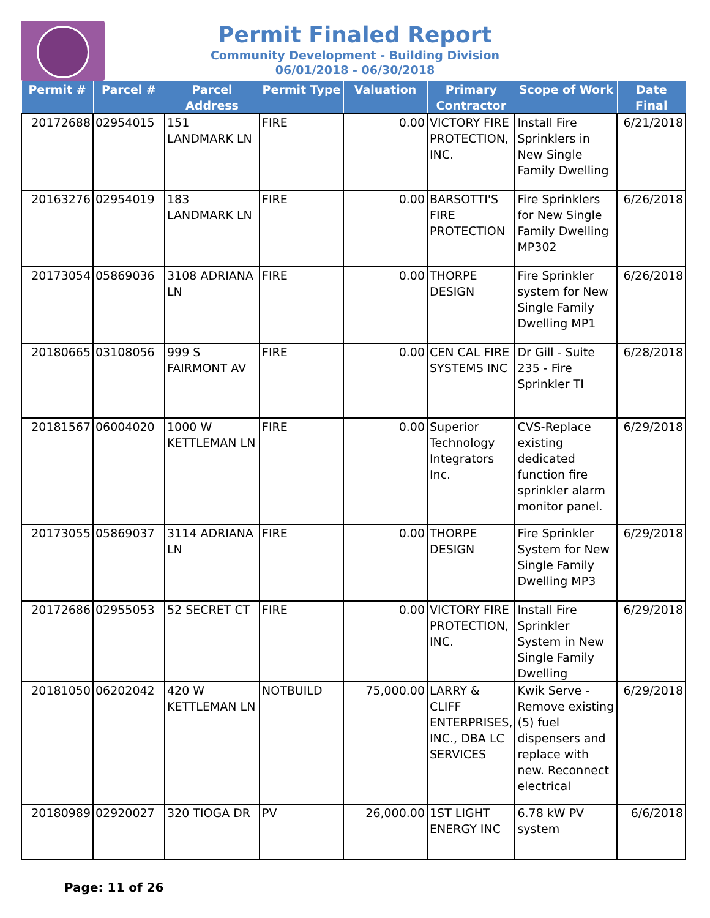Permit Finaled Report
Community Development - Building Division
06/01/2018 - 06/30/2018
| Permit # | Parcel # | Parcel Address | Permit Type | Valuation | Primary Contractor | Scope of Work | Date Final |
| --- | --- | --- | --- | --- | --- | --- | --- |
| 20172688 | 02954015 | 151 LANDMARK LN | FIRE | 0.00 | VICTORY FIRE PROTECTION, INC. | Install Fire Sprinklers in New Single Family Dwelling | 6/21/2018 |
| 20163276 | 02954019 | 183 LANDMARK LN | FIRE | 0.00 | BARSOTTI'S FIRE PROTECTION | Fire Sprinklers for New Single Family Dwelling MP302 | 6/26/2018 |
| 20173054 | 05869036 | 3108 ADRIANA LN | FIRE | 0.00 | THORPE DESIGN | Fire Sprinkler system for New Single Family Dwelling MP1 | 6/26/2018 |
| 20180665 | 03108056 | 999 S FAIRMONT AV | FIRE | 0.00 | CEN CAL FIRE SYSTEMS INC | Dr Gill - Suite 235 - Fire Sprinkler TI | 6/28/2018 |
| 20181567 | 06004020 | 1000 W KETTLEMAN LN | FIRE | 0.00 | Superior Technology Integrators Inc. | CVS-Replace existing dedicated function fire sprinkler alarm monitor panel. | 6/29/2018 |
| 20173055 | 05869037 | 3114 ADRIANA LN | FIRE | 0.00 | THORPE DESIGN | Fire Sprinkler System for New Single Family Dwelling MP3 | 6/29/2018 |
| 20172686 | 02955053 | 52 SECRET CT | FIRE | 0.00 | VICTORY FIRE PROTECTION, INC. | Install Fire Sprinkler System in New Single Family Dwelling | 6/29/2018 |
| 20181050 | 06202042 | 420 W KETTLEMAN LN | NOTBUILD | 75,000.00 | LARRY & CLIFF ENTERPRISES, INC., DBA LC SERVICES | Kwik Serve - Remove existing (5) fuel dispensers and replace with new. Reconnect electrical | 6/29/2018 |
| 20180989 | 02920027 | 320 TIOGA DR | PV | 26,000.00 | 1ST LIGHT ENERGY INC | 6.78 kW PV system | 6/6/2018 |
Page: 11 of 26